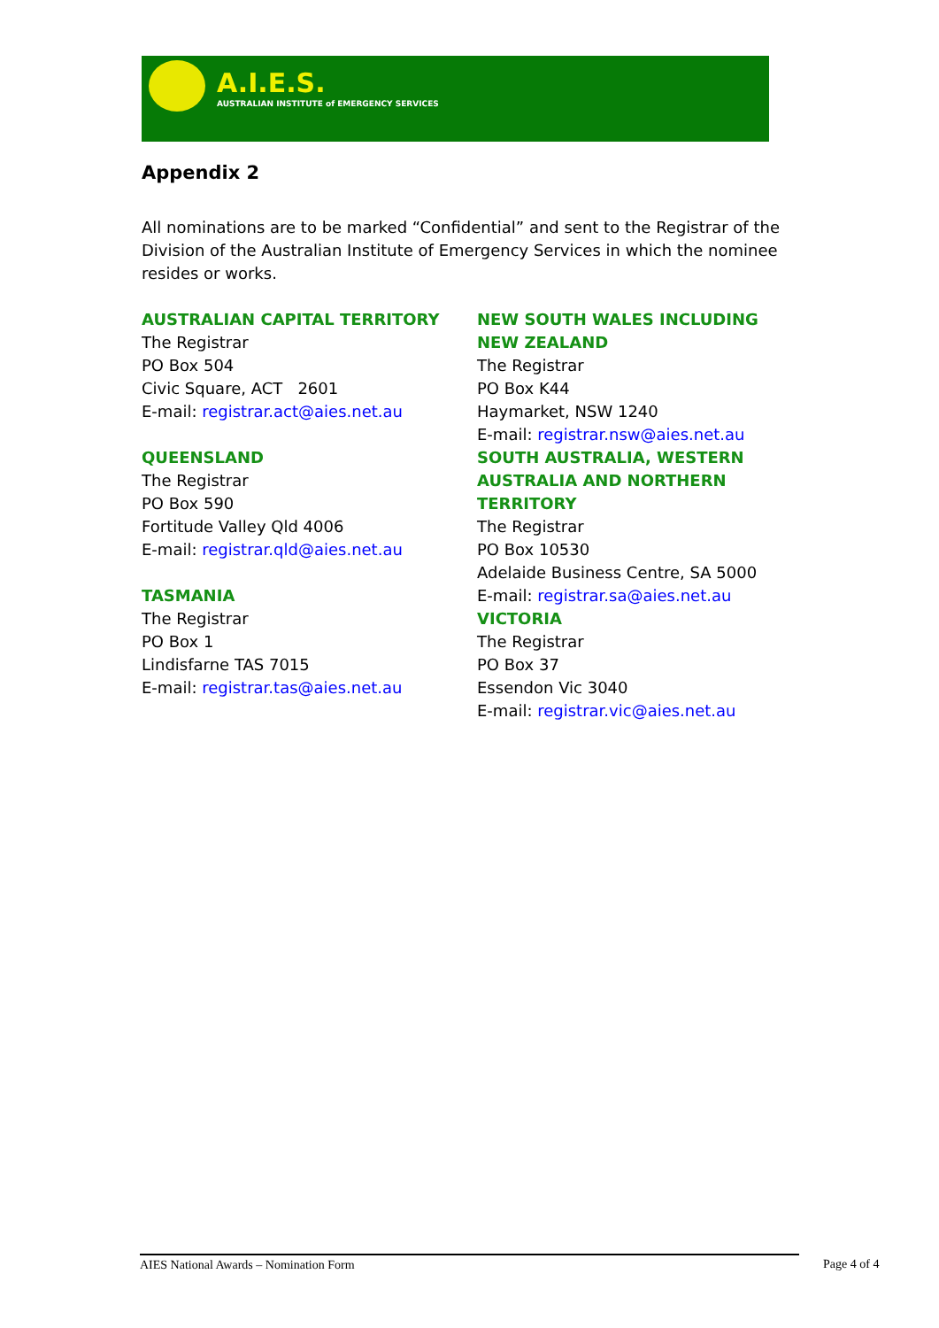A.I.E.S.
AUSTRALIAN INSTITUTE of EMERGENCY SERVICES
Appendix 2
All nominations are to be marked “Confidential” and sent to the Registrar of the Division of the Australian Institute of Emergency Services in which the nominee resides or works.
AUSTRALIAN CAPITAL TERRITORY
The Registrar
PO Box 504
Civic Square, ACT 2601
E-mail: registrar.act@aies.net.au
QUEENSLAND
The Registrar
PO Box 590
Fortitude Valley Qld 4006
E-mail: registrar.qld@aies.net.au
TASMANIA
The Registrar
PO Box 1
Lindisfarne TAS 7015
E-mail: registrar.tas@aies.net.au
NEW SOUTH WALES INCLUDING
NEW ZEALAND
The Registrar
PO Box K44
Haymarket, NSW 1240
E-mail: registrar.nsw@aies.net.au
SOUTH AUSTRALIA, WESTERN
AUSTRALIA AND NORTHERN TERRITORY
The Registrar
PO Box 10530
Adelaide Business Centre, SA 5000
E-mail: registrar.sa@aies.net.au
VICTORIA
The Registrar
PO Box 37
Essendon Vic 3040
E-mail: registrar.vic@aies.net.au
AIES National Awards – Nomination Form Page 4 of 4